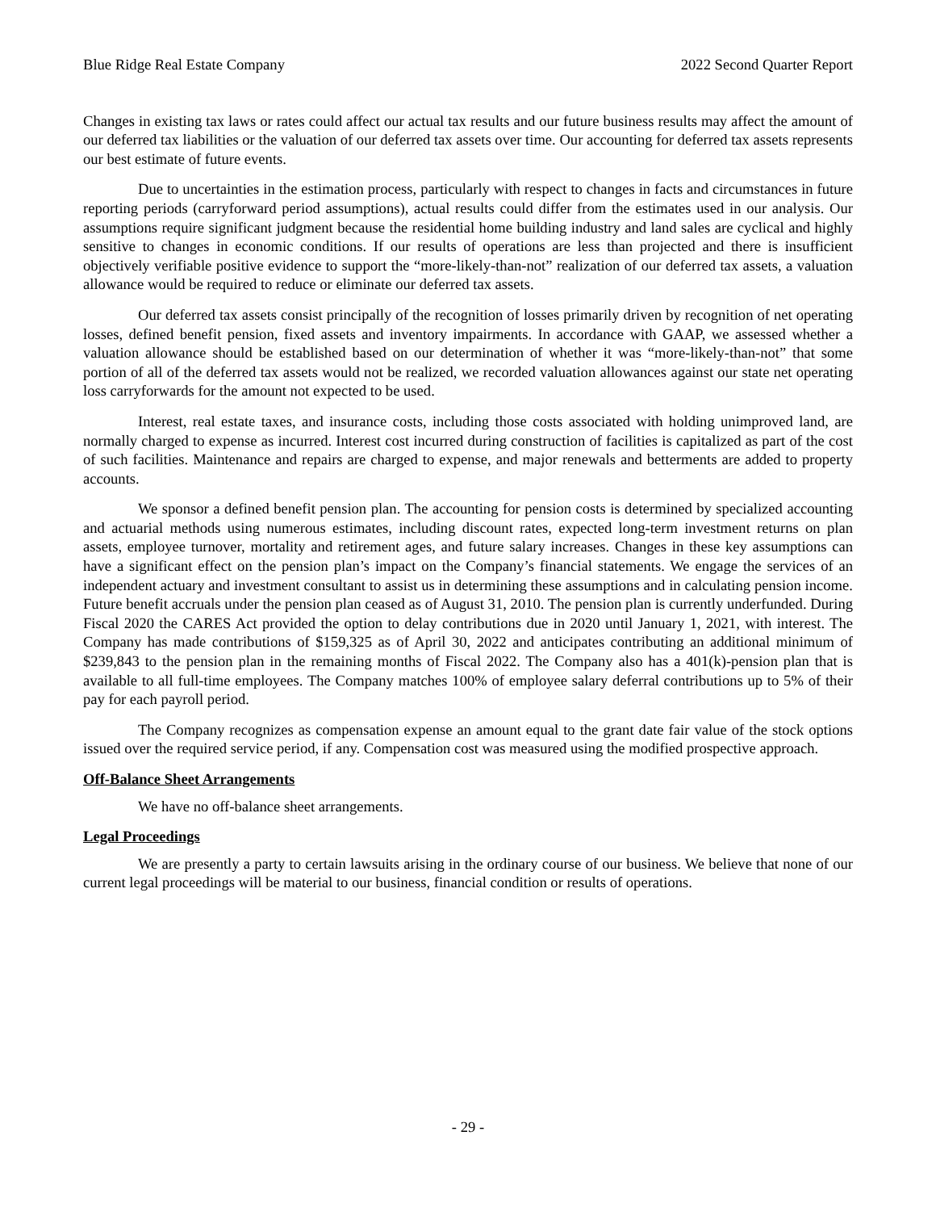Blue Ridge Real Estate Company 2022 Second Quarter Report
Changes in existing tax laws or rates could affect our actual tax results and our future business results may affect the amount of our deferred tax liabilities or the valuation of our deferred tax assets over time. Our accounting for deferred tax assets represents our best estimate of future events.
Due to uncertainties in the estimation process, particularly with respect to changes in facts and circumstances in future reporting periods (carryforward period assumptions), actual results could differ from the estimates used in our analysis. Our assumptions require significant judgment because the residential home building industry and land sales are cyclical and highly sensitive to changes in economic conditions. If our results of operations are less than projected and there is insufficient objectively verifiable positive evidence to support the “more-likely-than-not” realization of our deferred tax assets, a valuation allowance would be required to reduce or eliminate our deferred tax assets.
Our deferred tax assets consist principally of the recognition of losses primarily driven by recognition of net operating losses, defined benefit pension, fixed assets and inventory impairments. In accordance with GAAP, we assessed whether a valuation allowance should be established based on our determination of whether it was “more-likely-than-not” that some portion of all of the deferred tax assets would not be realized, we recorded valuation allowances against our state net operating loss carryforwards for the amount not expected to be used.
Interest, real estate taxes, and insurance costs, including those costs associated with holding unimproved land, are normally charged to expense as incurred. Interest cost incurred during construction of facilities is capitalized as part of the cost of such facilities. Maintenance and repairs are charged to expense, and major renewals and betterments are added to property accounts.
We sponsor a defined benefit pension plan. The accounting for pension costs is determined by specialized accounting and actuarial methods using numerous estimates, including discount rates, expected long-term investment returns on plan assets, employee turnover, mortality and retirement ages, and future salary increases. Changes in these key assumptions can have a significant effect on the pension plan’s impact on the Company’s financial statements. We engage the services of an independent actuary and investment consultant to assist us in determining these assumptions and in calculating pension income. Future benefit accruals under the pension plan ceased as of August 31, 2010. The pension plan is currently underfunded. During Fiscal 2020 the CARES Act provided the option to delay contributions due in 2020 until January 1, 2021, with interest. The Company has made contributions of $159,325 as of April 30, 2022 and anticipates contributing an additional minimum of $239,843 to the pension plan in the remaining months of Fiscal 2022. The Company also has a 401(k)-pension plan that is available to all full-time employees. The Company matches 100% of employee salary deferral contributions up to 5% of their pay for each payroll period.
The Company recognizes as compensation expense an amount equal to the grant date fair value of the stock options issued over the required service period, if any. Compensation cost was measured using the modified prospective approach.
Off-Balance Sheet Arrangements
We have no off-balance sheet arrangements.
Legal Proceedings
We are presently a party to certain lawsuits arising in the ordinary course of our business. We believe that none of our current legal proceedings will be material to our business, financial condition or results of operations.
- 29 -